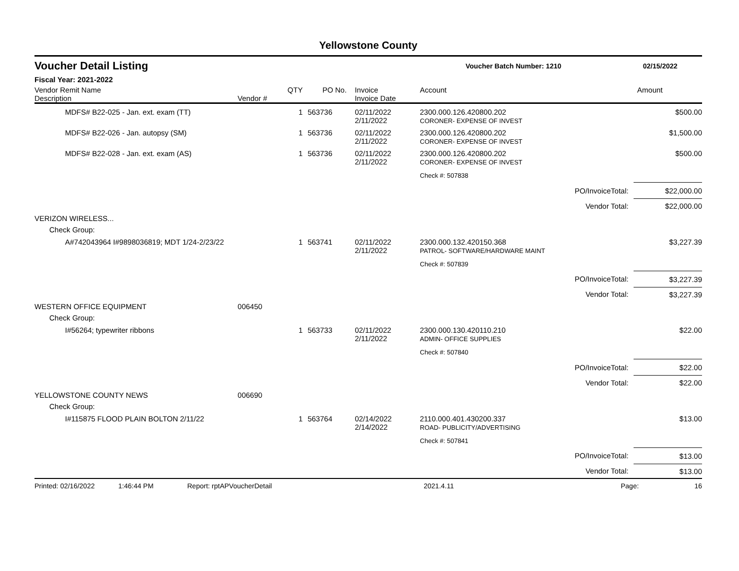Yellowstone County
Voucher Detail Listing Voucher Batch Number: 1210 02/15/2022
Fiscal Year: 2021-2022
| Vendor Remit Name Description | Vendor # | QTY | PO No. | Invoice Invoice Date | Account | | Amount |
| --- | --- | --- | --- | --- | --- | --- | --- |
| MDFS# B22-025 - Jan. ext. exam (TT) | | 1 | 563736 | 02/11/2022 2/11/2022 | 2300.000.126.420800.202 CORONER- EXPENSE OF INVEST | | $500.00 |
| MDFS# B22-026 - Jan. autopsy (SM) | | 1 | 563736 | 02/11/2022 2/11/2022 | 2300.000.126.420800.202 CORONER- EXPENSE OF INVEST | | $1,500.00 |
| MDFS# B22-028 - Jan. ext. exam (AS) | | 1 | 563736 | 02/11/2022 2/11/2022 | 2300.000.126.420800.202 CORONER- EXPENSE OF INVEST | | $500.00 |
| | | | | | Check #: 507838 | | |
| | | | | | | PO/InvoiceTotal: | $22,000.00 |
| | | | | | | Vendor Total: | $22,000.00 |
| VERIZON WIRELESS... | | | | | | | |
| Check Group: | | | | | | | |
| A#742043964 I#9898036819; MDT 1/24-2/23/22 | | 1 | 563741 | 02/11/2022 2/11/2022 | 2300.000.132.420150.368 PATROL- SOFTWARE/HARDWARE MAINT | | $3,227.39 |
| | | | | | Check #: 507839 | | |
| | | | | | | PO/InvoiceTotal: | $3,227.39 |
| | | | | | | Vendor Total: | $3,227.39 |
| WESTERN OFFICE EQUIPMENT | 006450 | | | | | | |
| Check Group: | | | | | | | |
| I#56264; typewriter ribbons | | 1 | 563733 | 02/11/2022 2/11/2022 | 2300.000.130.420110.210 ADMIN- OFFICE SUPPLIES | | $22.00 |
| | | | | | Check #: 507840 | | |
| | | | | | | PO/InvoiceTotal: | $22.00 |
| | | | | | | Vendor Total: | $22.00 |
| YELLOWSTONE COUNTY NEWS | 006690 | | | | | | |
| Check Group: | | | | | | | |
| I#115875 FLOOD PLAIN BOLTON 2/11/22 | | 1 | 563764 | 02/14/2022 2/14/2022 | 2110.000.401.430200.337 ROAD- PUBLICITY/ADVERTISING | | $13.00 |
| | | | | | Check #: 507841 | | |
| | | | | | | PO/InvoiceTotal: | $13.00 |
| | | | | | | Vendor Total: | $13.00 |
Printed: 02/16/2022 1:46:44 PM Report: rptAPVoucherDetail 2021.4.11 Page: 16